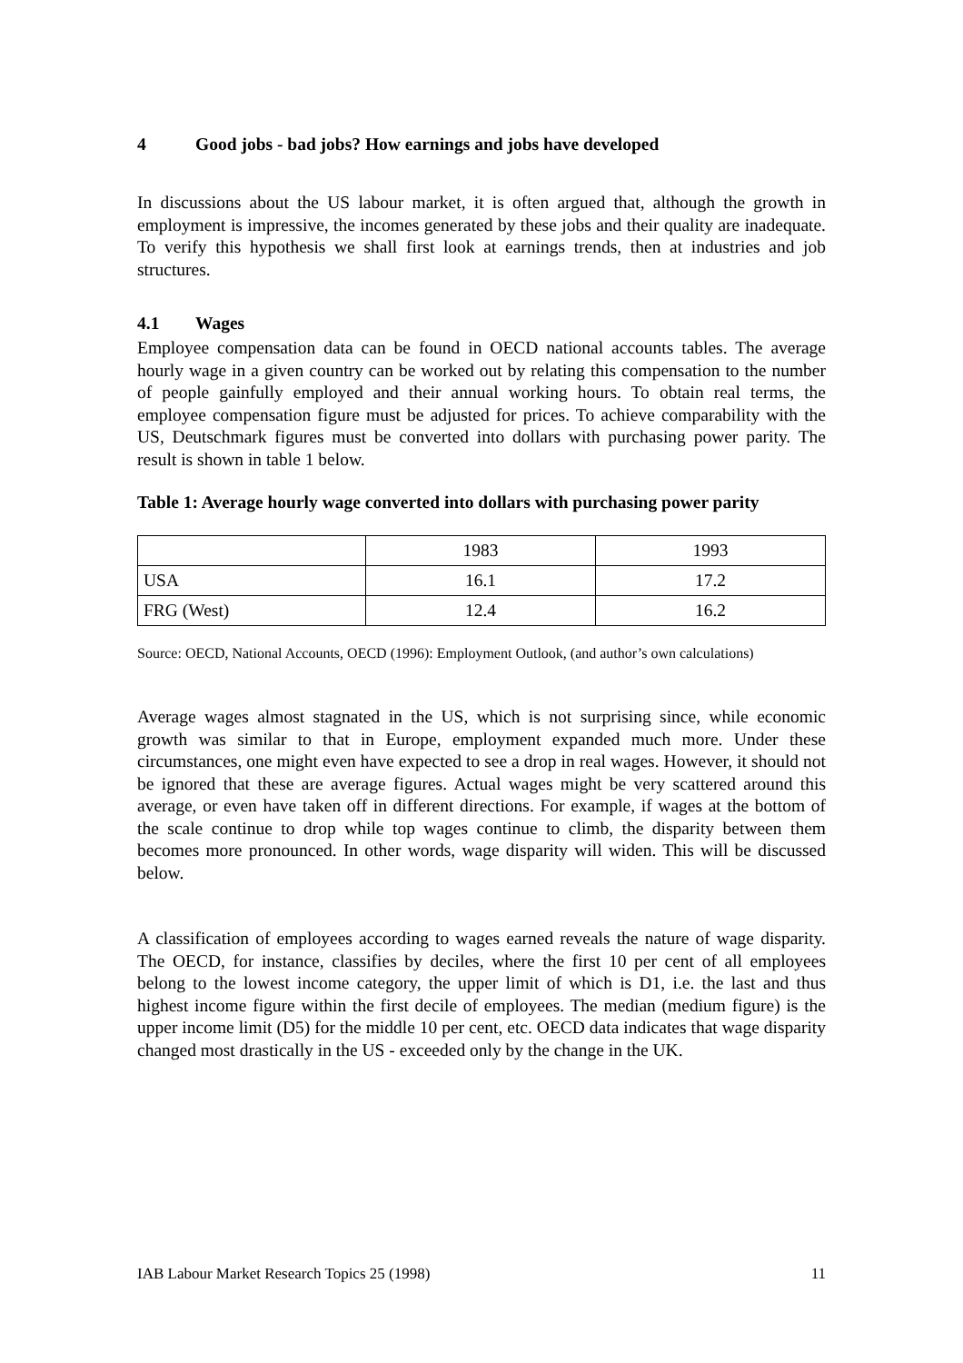4 Good jobs - bad jobs? How earnings and jobs have developed
In discussions about the US labour market, it is often argued that, although the growth in employment is impressive, the incomes generated by these jobs and their quality are inadequate. To verify this hypothesis we shall first look at earnings trends, then at industries and job structures.
4.1 Wages
Employee compensation data can be found in OECD national accounts tables. The average hourly wage in a given country can be worked out by relating this compensation to the number of people gainfully employed and their annual working hours. To obtain real terms, the employee compensation figure must be adjusted for prices. To achieve comparability with the US, Deutschmark figures must be converted into dollars with purchasing power parity. The result is shown in table 1 below.
Table 1: Average hourly wage converted into dollars with purchasing power parity
| | 1983 | 1993 |
| USA | 16.1 | 17.2 |
| FRG (West) | 12.4 | 16.2 |
Source: OECD, National Accounts, OECD (1996): Employment Outlook, (and author’s own calculations)
Average wages almost stagnated in the US, which is not surprising since, while economic growth was similar to that in Europe, employment expanded much more. Under these circumstances, one might even have expected to see a drop in real wages. However, it should not be ignored that these are average figures. Actual wages might be very scattered around this average, or even have taken off in different directions. For example, if wages at the bottom of the scale continue to drop while top wages continue to climb, the disparity between them becomes more pronounced. In other words, wage disparity will widen. This will be discussed below.
A classification of employees according to wages earned reveals the nature of wage disparity. The OECD, for instance, classifies by deciles, where the first 10 per cent of all employees belong to the lowest income category, the upper limit of which is D1, i.e. the last and thus highest income figure within the first decile of employees. The median (medium figure) is the upper income limit (D5) for the middle 10 per cent, etc. OECD data indicates that wage disparity changed most drastically in the US - exceeded only by the change in the UK.
IAB Labour Market Research Topics 25 (1998) 11